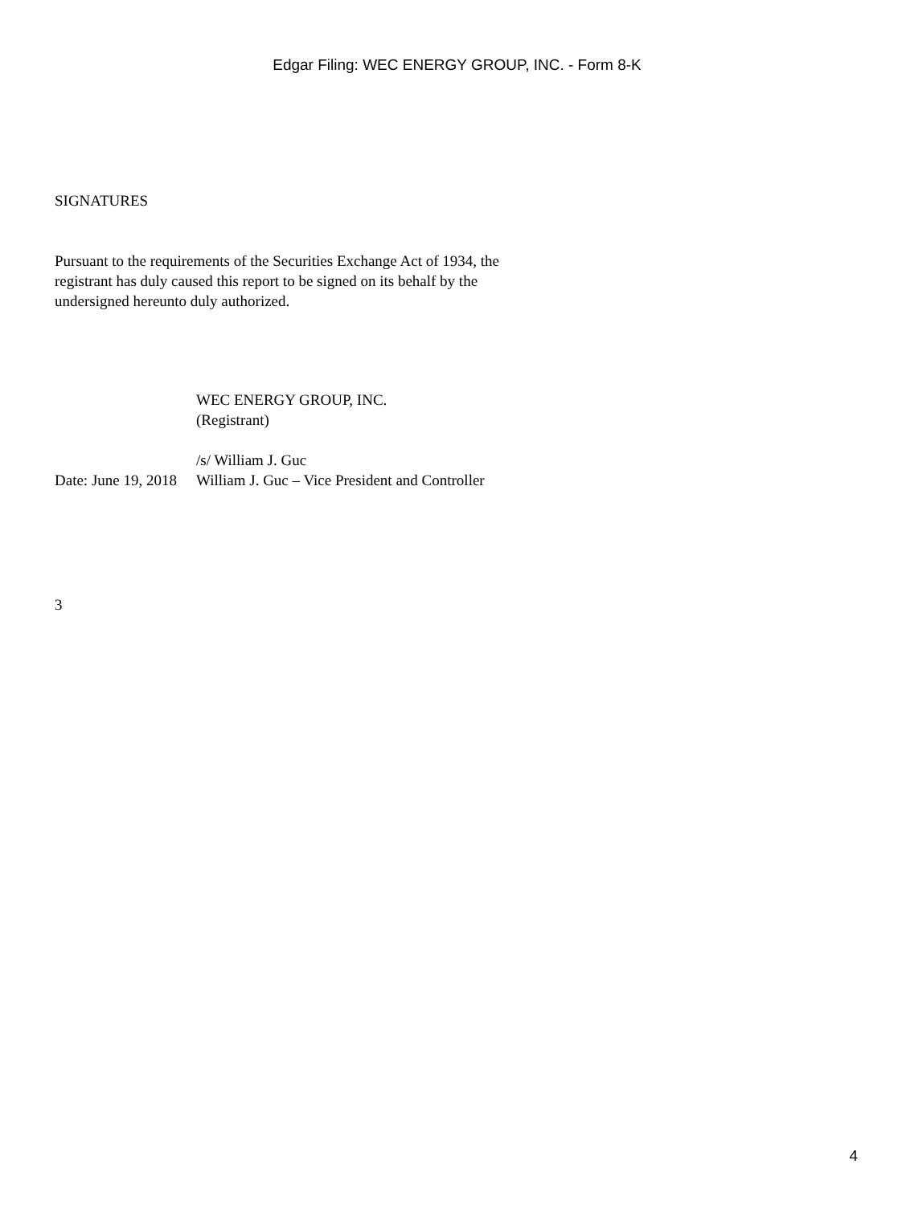Edgar Filing: WEC ENERGY GROUP, INC. - Form 8-K
SIGNATURES
Pursuant to the requirements of the Securities Exchange Act of 1934, the registrant has duly caused this report to be signed on its behalf by the undersigned hereunto duly authorized.
Date: June 19, 2018
WEC ENERGY GROUP, INC.
(Registrant)
/s/ William J. Guc
William J. Guc – Vice President and Controller
3
4